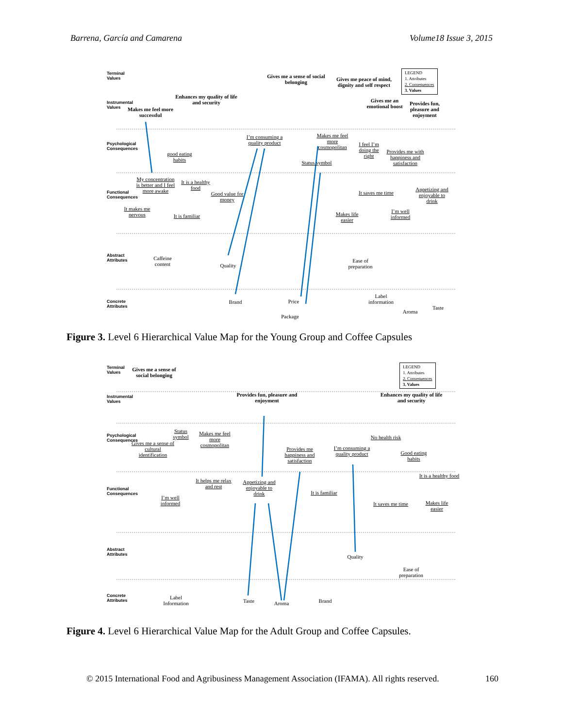Barrena, García and Camarena Volume18 Issue 3, 2015
Terminal Values
Gives me a sense of social belonging
Gives me peace of mind, dignity and self respect
LEGEND
1. Attributes
2. Consequences
3. Values
Instrumental Values
Enhances my quality of life and security
Makes me feel more successful
Gives me an emotional boost
Provides fun, pleasure and enjoyment
Psychological Consequences
good eating habits
I’m consuming a quality product
Makes me feel more cosmopolitan
Status symbol
I feel I’m doing the right
Provides me with happiness and satisfaction
Functional Consequences
My concentration is better and I feel more awake
It is a healthy food
Good value for money
It makes me nervous
It is familiar
It saves me time
Makes life easier
I’m well informed
Appetizing and enjoyable to drink
Abstract Attributes
Caffeine content
Quality
Ease of preparation
Concrete Attributes
Brand Price
Package
Label information
Aroma
Taste
Figure 3. Level 6 Hierarchical Value Map for the Young Group and Coffee Capsules
Terminal Values
Gives me a sense of social belonging
LEGEND
1. Attributes
2. Consequences
3. Values
Instrumental Values
Provides fun, pleasure and enjoyment
Enhances my quality of life and security
Psychological Consequences
Status symbol
Makes me feel more cosmopolitan
Gives me a sense of cultural identification
Provides me happiness and satisfaction
I’m consuming a quality product
No health risk
Good eating habits
Functional Consequences
It helps me relax and rest
Appetizing and enjoyable to drink
It is a healthy food
It is familiar
I’m well informed
It saves me time
Makes life easier
Abstract Attributes
Quality
Ease of preparation
Concrete Attributes
Label Information
Taste Aroma Brand
Figure 4. Level 6 Hierarchical Value Map for the Adult Group and Coffee Capsules.
© 2015 International Food and Agribusiness Management Association (IFAMA). All rights reserved.
160